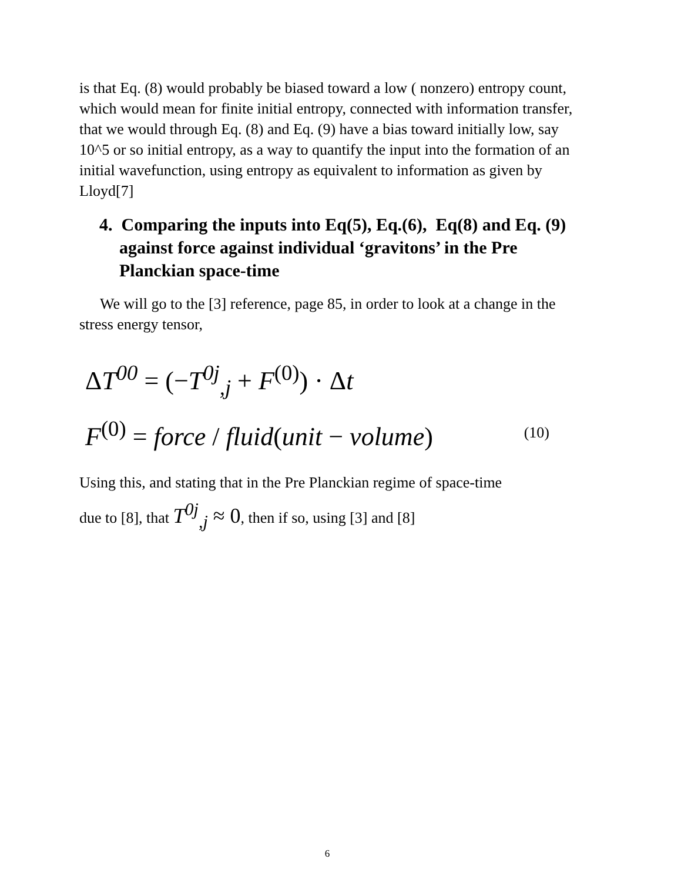is that Eq. (8) would probably be biased toward a low ( nonzero) entropy count, which would mean for finite initial entropy, connected with information transfer, that we would through Eq. (8) and Eq. (9) have a bias toward initially low, say 10^5 or so initial entropy, as a way to quantify the input into the formation of an initial wavefunction, using entropy as equivalent to information as given by Lloyd[7]
4. Comparing the inputs into Eq(5), Eq.(6), Eq(8) and Eq. (9) against force against individual ‘gravitons’ in the Pre Planckian space-time
We will go to the [3] reference, page 85, in order to look at a change in the stress energy tensor,
ΔT<sup>00</sup> = (−T<sup>0j</sup><sub>,j</sub> + F<sup>(0)</sup>) · Δt
F<sup>(0)</sup> = force / fluid(unit − volume) (10)
Using this, and stating that in the Pre Planckian regime of space-time
due to [8], that T<sup>0j</sup><sub>,j</sub> ≈ 0, then if so, using [3] and [8]
6